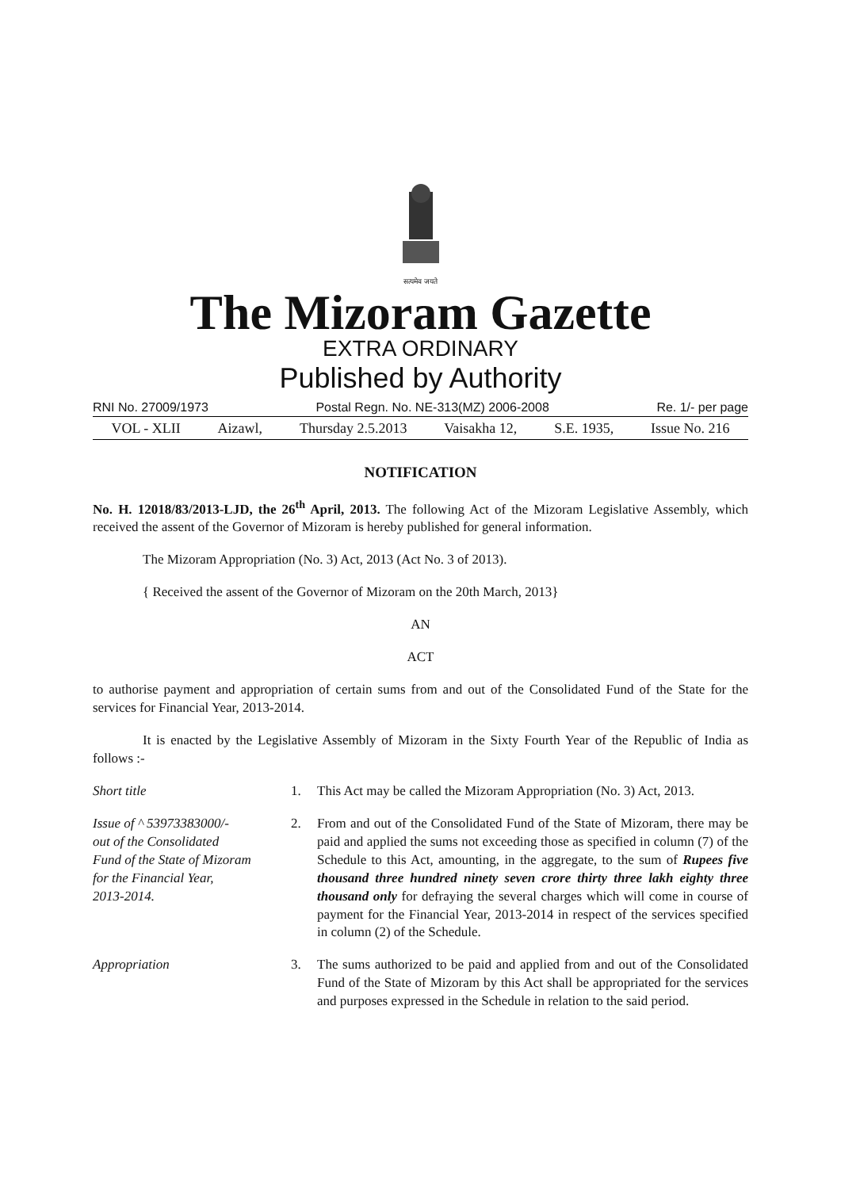सत्यमेव जयते
The Mizoram Gazette
EXTRA ORDINARY
Published by Authority
RNI No. 27009/1973 Postal Regn. No. NE-313(MZ) 2006-2008 Re. 1/- per page
VOL - XLII Aizawl, Thursday 2.5.2013 Vaisakha 12, S.E. 1935, Issue No. 216
NOTIFICATION
No. H. 12018/83/2013-LJD, the 26<sup>th</sup> April, 2013. The following Act of the Mizoram Legislative Assembly, which received the assent of the Governor of Mizoram is hereby published for general information.
The Mizoram Appropriation (No. 3) Act, 2013 (Act No. 3 of 2013).
{ Received the assent of the Governor of Mizoram on the 20th March, 2013}
AN
ACT
to authorise payment and appropriation of certain sums from and out of the Consolidated Fund of the State for the services for Financial Year, 2013-2014.
It is enacted by the Legislative Assembly of Mizoram in the Sixty Fourth Year of the Republic of India as follows :-
Short title 1. This Act may be called the Mizoram Appropriation (No. 3) Act, 2013.
Issue of ^ 53973383000/-
out of the Consolidated
Fund of the State of Mizoram
for the Financial Year,
2013-2014.
2. From and out of the Consolidated Fund of the State of Mizoram, there may be paid and applied the sums not exceeding those as specified in column (7) of the Schedule to this Act, amounting, in the aggregate, to the sum of Rupees five thousand three hundred ninety seven crore thirty three lakh eighty three thousand only for defraying the several charges which will come in course of payment for the Financial Year, 2013-2014 in respect of the services specified in column (2) of the Schedule.
Appropriation 3. The sums authorized to be paid and applied from and out of the Consolidated Fund of the State of Mizoram by this Act shall be appropriated for the services and purposes expressed in the Schedule in relation to the said period.